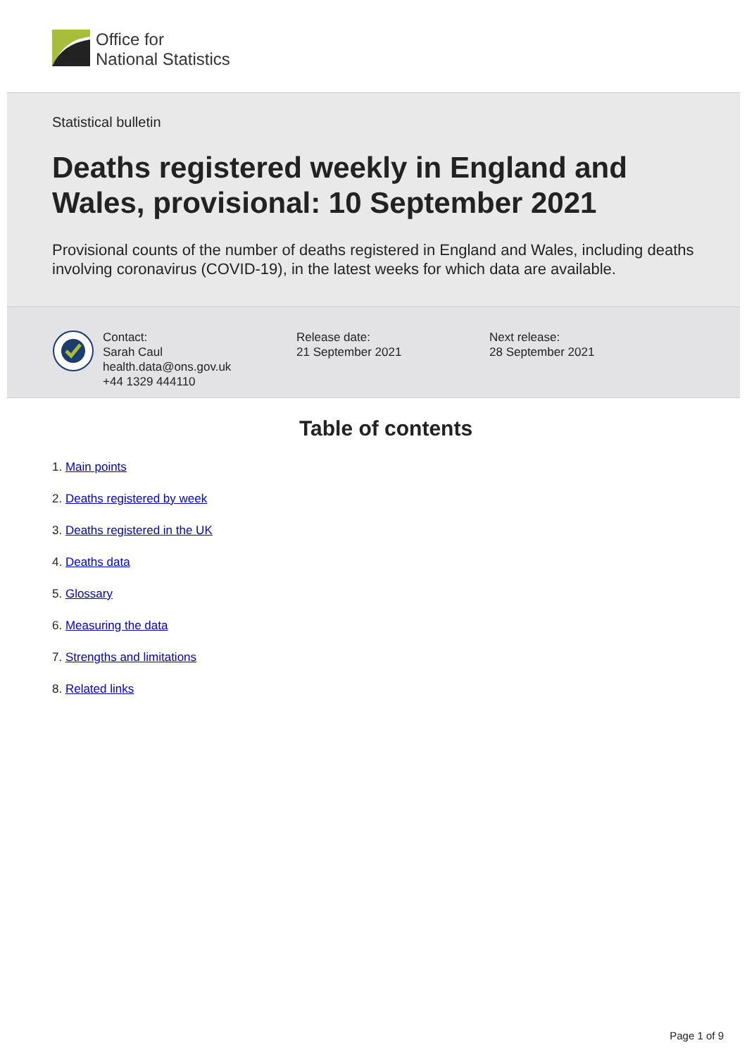Office for
National Statistics
Statistical bulletin
Deaths registered weekly in England and Wales, provisional: 10 September 2021
Provisional counts of the number of deaths registered in England and Wales, including deaths involving coronavirus (COVID-19), in the latest weeks for which data are available.
Contact:
Sarah Caul
health.data@ons.gov.uk
+44 1329 444110
Release date:
21 September 2021
Next release:
28 September 2021
Table of contents
1. Main points
2. Deaths registered by week
3. Deaths registered in the UK
4. Deaths data
5. Glossary
6. Measuring the data
7. Strengths and limitations
8. Related links
Page 1 of 9